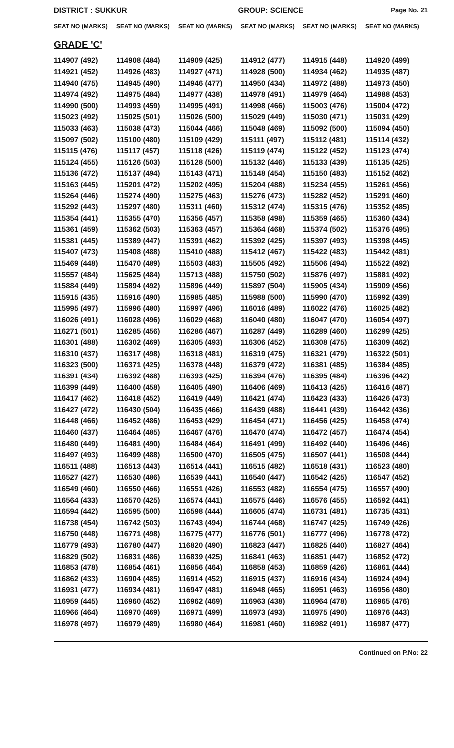DISTRICT : SUKKUR GROUP: SCIENCE
Page No. 21
| SEAT NO (MARKS) | SEAT NO (MARKS) | SEAT NO (MARKS) | SEAT NO (MARKS) | SEAT NO (MARKS) | SEAT NO (MARKS) |
| --- | --- | --- | --- | --- | --- |
| GRADE 'C' | | | | | |
| 114907 (492) | 114908 (484) | 114909 (425) | 114912 (477) | 114915 (448) | 114920 (499) |
| 114921 (452) | 114926 (483) | 114927 (471) | 114928 (500) | 114934 (462) | 114935 (487) |
| 114940 (475) | 114945 (490) | 114946 (477) | 114950 (434) | 114972 (488) | 114973 (450) |
| 114974 (492) | 114975 (484) | 114977 (438) | 114978 (491) | 114979 (464) | 114988 (453) |
| 114990 (500) | 114993 (459) | 114995 (491) | 114998 (466) | 115003 (476) | 115004 (472) |
| 115023 (492) | 115025 (501) | 115026 (500) | 115029 (449) | 115030 (471) | 115031 (429) |
| 115033 (463) | 115038 (473) | 115044 (466) | 115048 (469) | 115092 (500) | 115094 (450) |
| 115097 (502) | 115100 (480) | 115109 (429) | 115111 (497) | 115112 (481) | 115114 (432) |
| 115115 (476) | 115117 (457) | 115118 (426) | 115119 (474) | 115122 (452) | 115123 (474) |
| 115124 (455) | 115126 (503) | 115128 (500) | 115132 (446) | 115133 (439) | 115135 (425) |
| 115136 (472) | 115137 (494) | 115143 (471) | 115148 (454) | 115150 (483) | 115152 (462) |
| 115163 (445) | 115201 (472) | 115202 (495) | 115204 (488) | 115234 (455) | 115261 (456) |
| 115264 (446) | 115274 (490) | 115275 (463) | 115276 (473) | 115282 (452) | 115291 (460) |
| 115292 (443) | 115297 (480) | 115311 (460) | 115312 (474) | 115315 (476) | 115352 (485) |
| 115354 (441) | 115355 (470) | 115356 (457) | 115358 (498) | 115359 (465) | 115360 (434) |
| 115361 (459) | 115362 (503) | 115363 (457) | 115364 (468) | 115374 (502) | 115376 (495) |
| 115381 (445) | 115389 (447) | 115391 (462) | 115392 (425) | 115397 (493) | 115398 (445) |
| 115407 (473) | 115408 (488) | 115410 (488) | 115412 (467) | 115422 (483) | 115442 (481) |
| 115469 (448) | 115470 (489) | 115503 (483) | 115505 (492) | 115506 (494) | 115522 (492) |
| 115557 (484) | 115625 (484) | 115713 (488) | 115750 (502) | 115876 (497) | 115881 (492) |
| 115884 (449) | 115894 (492) | 115896 (449) | 115897 (504) | 115905 (434) | 115909 (456) |
| 115915 (435) | 115916 (490) | 115985 (485) | 115988 (500) | 115990 (470) | 115992 (439) |
| 115995 (497) | 115996 (480) | 115997 (496) | 116016 (489) | 116022 (476) | 116025 (482) |
| 116026 (491) | 116028 (496) | 116029 (468) | 116040 (480) | 116047 (470) | 116054 (497) |
| 116271 (501) | 116285 (456) | 116286 (467) | 116287 (449) | 116289 (460) | 116299 (425) |
| 116301 (488) | 116302 (469) | 116305 (493) | 116306 (452) | 116308 (475) | 116309 (462) |
| 116310 (437) | 116317 (498) | 116318 (481) | 116319 (475) | 116321 (479) | 116322 (501) |
| 116323 (500) | 116371 (425) | 116378 (448) | 116379 (472) | 116381 (485) | 116384 (485) |
| 116391 (434) | 116392 (488) | 116393 (425) | 116394 (476) | 116395 (484) | 116396 (442) |
| 116399 (449) | 116400 (458) | 116405 (490) | 116406 (469) | 116413 (425) | 116416 (487) |
| 116417 (462) | 116418 (452) | 116419 (449) | 116421 (474) | 116423 (433) | 116426 (473) |
| 116427 (472) | 116430 (504) | 116435 (466) | 116439 (488) | 116441 (439) | 116442 (436) |
| 116448 (466) | 116452 (486) | 116453 (429) | 116454 (471) | 116456 (425) | 116458 (474) |
| 116460 (437) | 116464 (485) | 116467 (476) | 116470 (474) | 116472 (457) | 116474 (454) |
| 116480 (449) | 116481 (490) | 116484 (464) | 116491 (499) | 116492 (440) | 116496 (446) |
| 116497 (493) | 116499 (488) | 116500 (470) | 116505 (475) | 116507 (441) | 116508 (444) |
| 116511 (488) | 116513 (443) | 116514 (441) | 116515 (482) | 116518 (431) | 116523 (480) |
| 116527 (427) | 116530 (486) | 116539 (441) | 116540 (447) | 116542 (425) | 116547 (452) |
| 116549 (460) | 116550 (466) | 116551 (426) | 116553 (482) | 116554 (475) | 116557 (490) |
| 116564 (433) | 116570 (425) | 116574 (441) | 116575 (446) | 116576 (455) | 116592 (441) |
| 116594 (442) | 116595 (500) | 116598 (444) | 116605 (474) | 116731 (481) | 116735 (431) |
| 116738 (454) | 116742 (503) | 116743 (494) | 116744 (468) | 116747 (425) | 116749 (426) |
| 116750 (448) | 116771 (498) | 116775 (477) | 116776 (501) | 116777 (496) | 116778 (472) |
| 116779 (493) | 116780 (447) | 116820 (490) | 116823 (447) | 116825 (440) | 116827 (464) |
| 116829 (502) | 116831 (486) | 116839 (425) | 116841 (463) | 116851 (447) | 116852 (472) |
| 116853 (478) | 116854 (461) | 116856 (464) | 116858 (453) | 116859 (426) | 116861 (444) |
| 116862 (433) | 116904 (485) | 116914 (452) | 116915 (437) | 116916 (434) | 116924 (494) |
| 116931 (477) | 116934 (481) | 116947 (481) | 116948 (465) | 116951 (463) | 116956 (480) |
| 116959 (445) | 116960 (452) | 116962 (469) | 116963 (438) | 116964 (478) | 116965 (476) |
| 116966 (464) | 116970 (469) | 116971 (499) | 116973 (493) | 116975 (490) | 116976 (443) |
| 116978 (497) | 116979 (489) | 116980 (464) | 116981 (460) | 116982 (491) | 116987 (477) |
Continued on P.No: 22